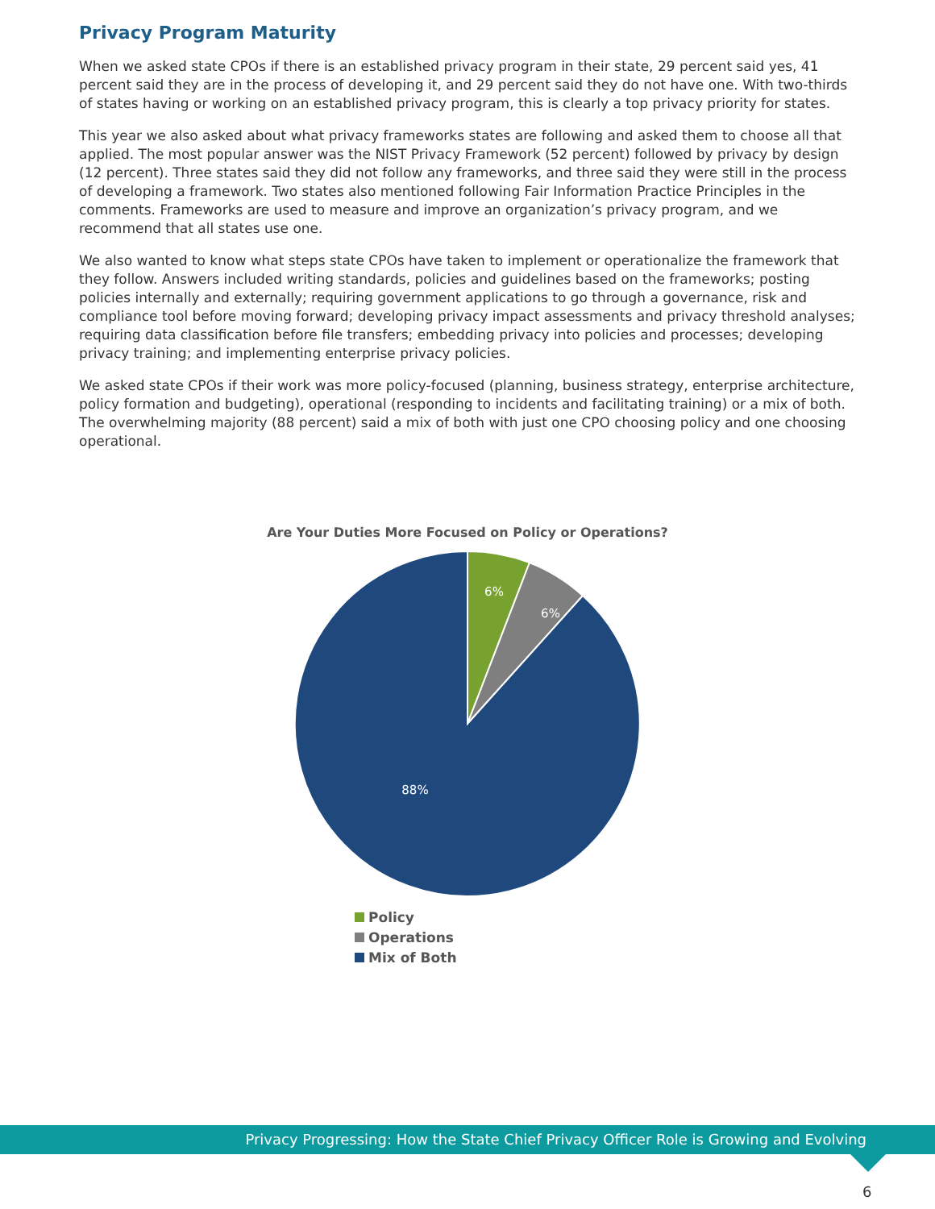Privacy Program Maturity
When we asked state CPOs if there is an established privacy program in their state, 29 percent said yes, 41 percent said they are in the process of developing it, and 29 percent said they do not have one. With two-thirds of states having or working on an established privacy program, this is clearly a top privacy priority for states.
This year we also asked about what privacy frameworks states are following and asked them to choose all that applied. The most popular answer was the NIST Privacy Framework (52 percent) followed by privacy by design (12 percent). Three states said they did not follow any frameworks, and three said they were still in the process of developing a framework. Two states also mentioned following Fair Information Practice Principles in the comments. Frameworks are used to measure and improve an organization’s privacy program, and we recommend that all states use one.
We also wanted to know what steps state CPOs have taken to implement or operationalize the framework that they follow. Answers included writing standards, policies and guidelines based on the frameworks; posting policies internally and externally; requiring government applications to go through a governance, risk and compliance tool before moving forward; developing privacy impact assessments and privacy threshold analyses; requiring data classification before file transfers; embedding privacy into policies and processes; developing privacy training; and implementing enterprise privacy policies.
We asked state CPOs if their work was more policy-focused (planning, business strategy, enterprise architecture, policy formation and budgeting), operational (responding to incidents and facilitating training) or a mix of both. The overwhelming majority (88 percent) said a mix of both with just one CPO choosing policy and one choosing operational.
Are Your Duties More Focused on Policy or Operations?
6%
6%
88%
Policy Operations
Mix of Both
Privacy Progressing: How the State Chief Privacy Officer Role is Growing and Evolving
6